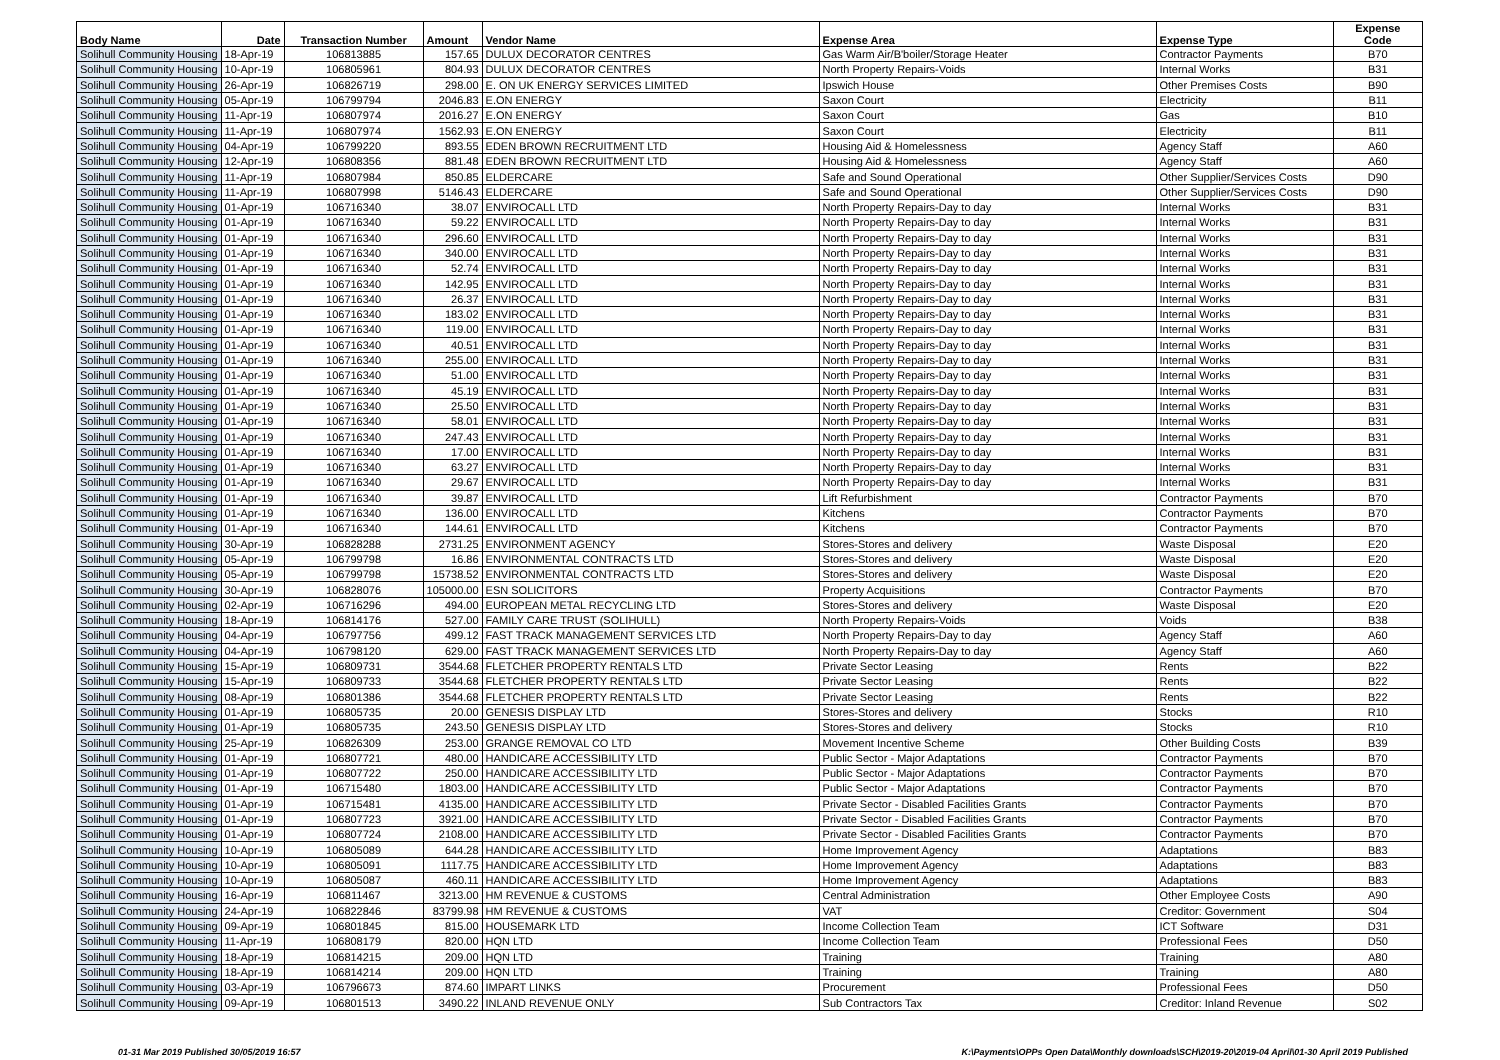| Body Name | Date | Transaction Number | Amount | Vendor Name | Expense Area | Expense Type | Expense Code |
| --- | --- | --- | --- | --- | --- | --- | --- |
| Solihull Community Housing | 18-Apr-19 | 106813885 | 157.65 | DULUX DECORATOR CENTRES | Gas Warm Air/B'boiler/Storage Heater | Contractor Payments | B70 |
| Solihull Community Housing | 10-Apr-19 | 106805961 | 804.93 | DULUX DECORATOR CENTRES | North Property Repairs-Voids | Internal Works | B31 |
| Solihull Community Housing | 26-Apr-19 | 106826719 | 298.00 | E. ON UK ENERGY SERVICES LIMITED | Ipswich House | Other Premises Costs | B90 |
| Solihull Community Housing | 05-Apr-19 | 106799794 | 2046.83 | E.ON ENERGY | Saxon Court | Electricity | B11 |
| Solihull Community Housing | 11-Apr-19 | 106807974 | 2016.27 | E.ON ENERGY | Saxon Court | Gas | B10 |
| Solihull Community Housing | 11-Apr-19 | 106807974 | 1562.93 | E.ON ENERGY | Saxon Court | Electricity | B11 |
| Solihull Community Housing | 04-Apr-19 | 106799220 | 893.55 | EDEN BROWN RECRUITMENT LTD | Housing Aid & Homelessness | Agency Staff | A60 |
| Solihull Community Housing | 12-Apr-19 | 106808356 | 881.48 | EDEN BROWN RECRUITMENT LTD | Housing Aid & Homelessness | Agency Staff | A60 |
| Solihull Community Housing | 11-Apr-19 | 106807984 | 850.85 | ELDERCARE | Safe and Sound Operational | Other Supplier/Services Costs | D90 |
| Solihull Community Housing | 11-Apr-19 | 106807998 | 5146.43 | ELDERCARE | Safe and Sound Operational | Other Supplier/Services Costs | D90 |
| Solihull Community Housing | 01-Apr-19 | 106716340 | 38.07 | ENVIROCALL LTD | North Property Repairs-Day to day | Internal Works | B31 |
| Solihull Community Housing | 01-Apr-19 | 106716340 | 59.22 | ENVIROCALL LTD | North Property Repairs-Day to day | Internal Works | B31 |
| Solihull Community Housing | 01-Apr-19 | 106716340 | 296.60 | ENVIROCALL LTD | North Property Repairs-Day to day | Internal Works | B31 |
| Solihull Community Housing | 01-Apr-19 | 106716340 | 340.00 | ENVIROCALL LTD | North Property Repairs-Day to day | Internal Works | B31 |
| Solihull Community Housing | 01-Apr-19 | 106716340 | 52.74 | ENVIROCALL LTD | North Property Repairs-Day to day | Internal Works | B31 |
| Solihull Community Housing | 01-Apr-19 | 106716340 | 142.95 | ENVIROCALL LTD | North Property Repairs-Day to day | Internal Works | B31 |
| Solihull Community Housing | 01-Apr-19 | 106716340 | 26.37 | ENVIROCALL LTD | North Property Repairs-Day to day | Internal Works | B31 |
| Solihull Community Housing | 01-Apr-19 | 106716340 | 183.02 | ENVIROCALL LTD | North Property Repairs-Day to day | Internal Works | B31 |
| Solihull Community Housing | 01-Apr-19 | 106716340 | 119.00 | ENVIROCALL LTD | North Property Repairs-Day to day | Internal Works | B31 |
| Solihull Community Housing | 01-Apr-19 | 106716340 | 40.51 | ENVIROCALL LTD | North Property Repairs-Day to day | Internal Works | B31 |
| Solihull Community Housing | 01-Apr-19 | 106716340 | 255.00 | ENVIROCALL LTD | North Property Repairs-Day to day | Internal Works | B31 |
| Solihull Community Housing | 01-Apr-19 | 106716340 | 51.00 | ENVIROCALL LTD | North Property Repairs-Day to day | Internal Works | B31 |
| Solihull Community Housing | 01-Apr-19 | 106716340 | 45.19 | ENVIROCALL LTD | North Property Repairs-Day to day | Internal Works | B31 |
| Solihull Community Housing | 01-Apr-19 | 106716340 | 25.50 | ENVIROCALL LTD | North Property Repairs-Day to day | Internal Works | B31 |
| Solihull Community Housing | 01-Apr-19 | 106716340 | 58.01 | ENVIROCALL LTD | North Property Repairs-Day to day | Internal Works | B31 |
| Solihull Community Housing | 01-Apr-19 | 106716340 | 247.43 | ENVIROCALL LTD | North Property Repairs-Day to day | Internal Works | B31 |
| Solihull Community Housing | 01-Apr-19 | 106716340 | 17.00 | ENVIROCALL LTD | North Property Repairs-Day to day | Internal Works | B31 |
| Solihull Community Housing | 01-Apr-19 | 106716340 | 63.27 | ENVIROCALL LTD | North Property Repairs-Day to day | Internal Works | B31 |
| Solihull Community Housing | 01-Apr-19 | 106716340 | 29.67 | ENVIROCALL LTD | North Property Repairs-Day to day | Internal Works | B31 |
| Solihull Community Housing | 01-Apr-19 | 106716340 | 39.87 | ENVIROCALL LTD | Lift Refurbishment | Contractor Payments | B70 |
| Solihull Community Housing | 01-Apr-19 | 106716340 | 136.00 | ENVIROCALL LTD | Kitchens | Contractor Payments | B70 |
| Solihull Community Housing | 01-Apr-19 | 106716340 | 144.61 | ENVIROCALL LTD | Kitchens | Contractor Payments | B70 |
| Solihull Community Housing | 30-Apr-19 | 106828288 | 2731.25 | ENVIRONMENT AGENCY | Stores-Stores and delivery | Waste Disposal | E20 |
| Solihull Community Housing | 05-Apr-19 | 106799798 | 16.86 | ENVIRONMENTAL CONTRACTS LTD | Stores-Stores and delivery | Waste Disposal | E20 |
| Solihull Community Housing | 05-Apr-19 | 106799798 | 15738.52 | ENVIRONMENTAL CONTRACTS LTD | Stores-Stores and delivery | Waste Disposal | E20 |
| Solihull Community Housing | 30-Apr-19 | 106828076 | 105000.00 | ESN SOLICITORS | Property Acquisitions | Contractor Payments | B70 |
| Solihull Community Housing | 02-Apr-19 | 106716296 | 494.00 | EUROPEAN METAL RECYCLING LTD | Stores-Stores and delivery | Waste Disposal | E20 |
| Solihull Community Housing | 18-Apr-19 | 106814176 | 527.00 | FAMILY CARE TRUST (SOLIHULL) | North Property Repairs-Voids | Voids | B38 |
| Solihull Community Housing | 04-Apr-19 | 106797756 | 499.12 | FAST TRACK MANAGEMENT SERVICES LTD | North Property Repairs-Day to day | Agency Staff | A60 |
| Solihull Community Housing | 04-Apr-19 | 106798120 | 629.00 | FAST TRACK MANAGEMENT SERVICES LTD | North Property Repairs-Day to day | Agency Staff | A60 |
| Solihull Community Housing | 15-Apr-19 | 106809731 | 3544.68 | FLETCHER PROPERTY RENTALS LTD | Private Sector Leasing | Rents | B22 |
| Solihull Community Housing | 15-Apr-19 | 106809733 | 3544.68 | FLETCHER PROPERTY RENTALS LTD | Private Sector Leasing | Rents | B22 |
| Solihull Community Housing | 08-Apr-19 | 106801386 | 3544.68 | FLETCHER PROPERTY RENTALS LTD | Private Sector Leasing | Rents | B22 |
| Solihull Community Housing | 01-Apr-19 | 106805735 | 20.00 | GENESIS DISPLAY LTD | Stores-Stores and delivery | Stocks | R10 |
| Solihull Community Housing | 01-Apr-19 | 106805735 | 243.50 | GENESIS DISPLAY LTD | Stores-Stores and delivery | Stocks | R10 |
| Solihull Community Housing | 25-Apr-19 | 106826309 | 253.00 | GRANGE REMOVAL CO LTD | Movement Incentive Scheme | Other Building Costs | B39 |
| Solihull Community Housing | 01-Apr-19 | 106807721 | 480.00 | HANDICARE ACCESSIBILITY LTD | Public Sector - Major Adaptations | Contractor Payments | B70 |
| Solihull Community Housing | 01-Apr-19 | 106807722 | 250.00 | HANDICARE ACCESSIBILITY LTD | Public Sector - Major Adaptations | Contractor Payments | B70 |
| Solihull Community Housing | 01-Apr-19 | 106715480 | 1803.00 | HANDICARE ACCESSIBILITY LTD | Public Sector - Major Adaptations | Contractor Payments | B70 |
| Solihull Community Housing | 01-Apr-19 | 106715481 | 4135.00 | HANDICARE ACCESSIBILITY LTD | Private Sector - Disabled Facilities Grants | Contractor Payments | B70 |
| Solihull Community Housing | 01-Apr-19 | 106807723 | 3921.00 | HANDICARE ACCESSIBILITY LTD | Private Sector - Disabled Facilities Grants | Contractor Payments | B70 |
| Solihull Community Housing | 01-Apr-19 | 106807724 | 2108.00 | HANDICARE ACCESSIBILITY LTD | Private Sector - Disabled Facilities Grants | Contractor Payments | B70 |
| Solihull Community Housing | 10-Apr-19 | 106805089 | 644.28 | HANDICARE ACCESSIBILITY LTD | Home Improvement Agency | Adaptations | B83 |
| Solihull Community Housing | 10-Apr-19 | 106805091 | 1117.75 | HANDICARE ACCESSIBILITY LTD | Home Improvement Agency | Adaptations | B83 |
| Solihull Community Housing | 10-Apr-19 | 106805087 | 460.11 | HANDICARE ACCESSIBILITY LTD | Home Improvement Agency | Adaptations | B83 |
| Solihull Community Housing | 16-Apr-19 | 106811467 | 3213.00 | HM REVENUE & CUSTOMS | Central Administration | Other Employee Costs | A90 |
| Solihull Community Housing | 24-Apr-19 | 106822846 | 83799.98 | HM REVENUE & CUSTOMS | VAT | Creditor: Government | S04 |
| Solihull Community Housing | 09-Apr-19 | 106801845 | 815.00 | HOUSEMARK LTD | Income Collection Team | ICT Software | D31 |
| Solihull Community Housing | 11-Apr-19 | 106808179 | 820.00 | HQN LTD | Income Collection Team | Professional Fees | D50 |
| Solihull Community Housing | 18-Apr-19 | 106814215 | 209.00 | HQN LTD | Training | Training | A80 |
| Solihull Community Housing | 18-Apr-19 | 106814214 | 209.00 | HQN LTD | Training | Training | A80 |
| Solihull Community Housing | 03-Apr-19 | 106796673 | 874.60 | IMPART LINKS | Procurement | Professional Fees | D50 |
| Solihull Community Housing | 09-Apr-19 | 106801513 | 3490.22 | INLAND REVENUE ONLY | Sub Contractors Tax | Creditor: Inland Revenue | S02 |
01-31 Mar 2019 Published 30/05/2019 16:57 K:\Payments\OPPs Open Data\Monthly downloads\SCH\2019-20\2019-04 April\01-30 April 2019 Published